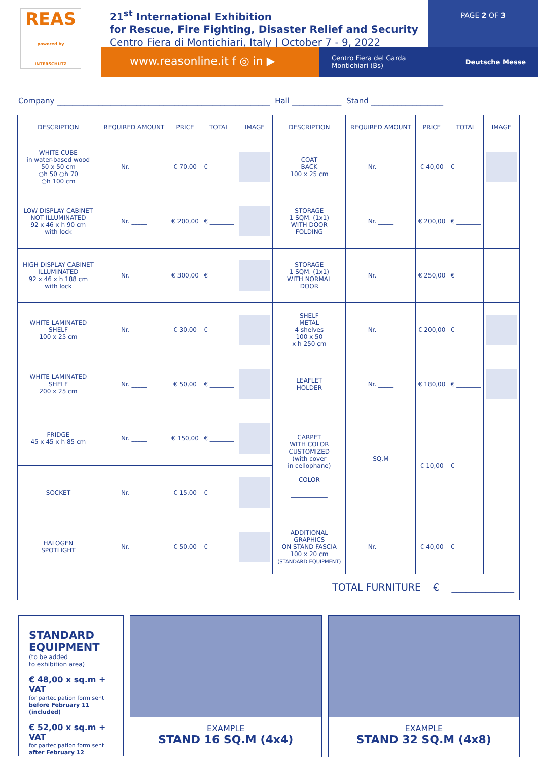PAGE 2 OF 3
REAS
powered by INTERSCHUTZ
21<sup>st</sup> International Exhibition
for Rescue, Fire Fighting, Disaster Relief and Security
Centro Fiera di Montichiari, Italy | October 7 - 9, 2022
www.reasonline.it f ◎ in ▶
Centro Fiera del Garda
Montichiari (Bs) Deutsche Messe
Company ________________________________________________________ Hall _____________ Stand ___________________
| DESCRIPTION | REQUIRED AMOUNT | PRICE | TOTAL | IMAGE | DESCRIPTION | REQUIRED AMOUNT | PRICE | TOTAL | IMAGE |
| --- | --- | --- | --- | --- | --- | --- | --- | --- | --- |
| WHITE CUBE in water-based wood 50 x 50 cm ○h 50 ○h 70 ○h 100 cm | Nr. _____ | € 70,00 | € ________ | | COAT BACK 100 x 25 cm | Nr. _____ | € 40,00 | € ________ | |
| LOW DISPLAY CABINET NOT ILLUMINATED 92 x 46 x h 90 cm with lock | Nr. _____ | € 200,00 | € ________ | | STORAGE 1 SQM. (1x1) WITH DOOR FOLDING | Nr. _____ | € 200,00 | € ________ | |
| HIGH DISPLAY CABINET ILLUMINATED 92 x 46 x h 188 cm with lock | Nr. _____ | € 300,00 | € ________ | | STORAGE 1 SQM. (1x1) WITH NORMAL DOOR | Nr. _____ | € 250,00 | € ________ | |
| WHITE LAMINATED SHELF 100 x 25 cm | Nr. _____ | € 30,00 | € ________ | | SHELF METAL 4 shelves 100 x 50 x h 250 cm | Nr. _____ | € 200,00 | € ________ | |
| WHITE LAMINATED SHELF 200 x 25 cm | Nr. _____ | € 50,00 | € ________ | | LEAFLET HOLDER | Nr. _____ | € 180,00 | € ________ | |
| FRIDGE 45 x 45 x h 85 cm | Nr. _____ | € 150,00 | € ________ | | CARPET WITH COLOR CUSTOMIZED (with cover in cellophane) COLOR ____________ | SQ.M _____ | € 10,00 | € ________ | |
| SOCKET | Nr. _____ | € 15,00 | € ________ | | | | | | |
| HALOGEN SPOTLIGHT | Nr. _____ | € 50,00 | € ________ | | ADDITIONAL GRAPHICS ON STAND FASCIA 100 x 20 cm (STANDARD EQUIPMENT) | Nr. _____ | € 40,00 | € ________ | |
| TOTAL FURNITURE € _____________ | | | | | | | | | |
STANDARD EQUIPMENT
(to be added
to exhibition area)
€ 48,00 x sq.m + VAT
for partecipation form sent
before February 11 (included)
€ 52,00 x sq.m + VAT
for partecipation form sent
after February 12
EXAMPLE
STAND 16 SQ.M (4x4)
EXAMPLE
STAND 32 SQ.M (4x8)